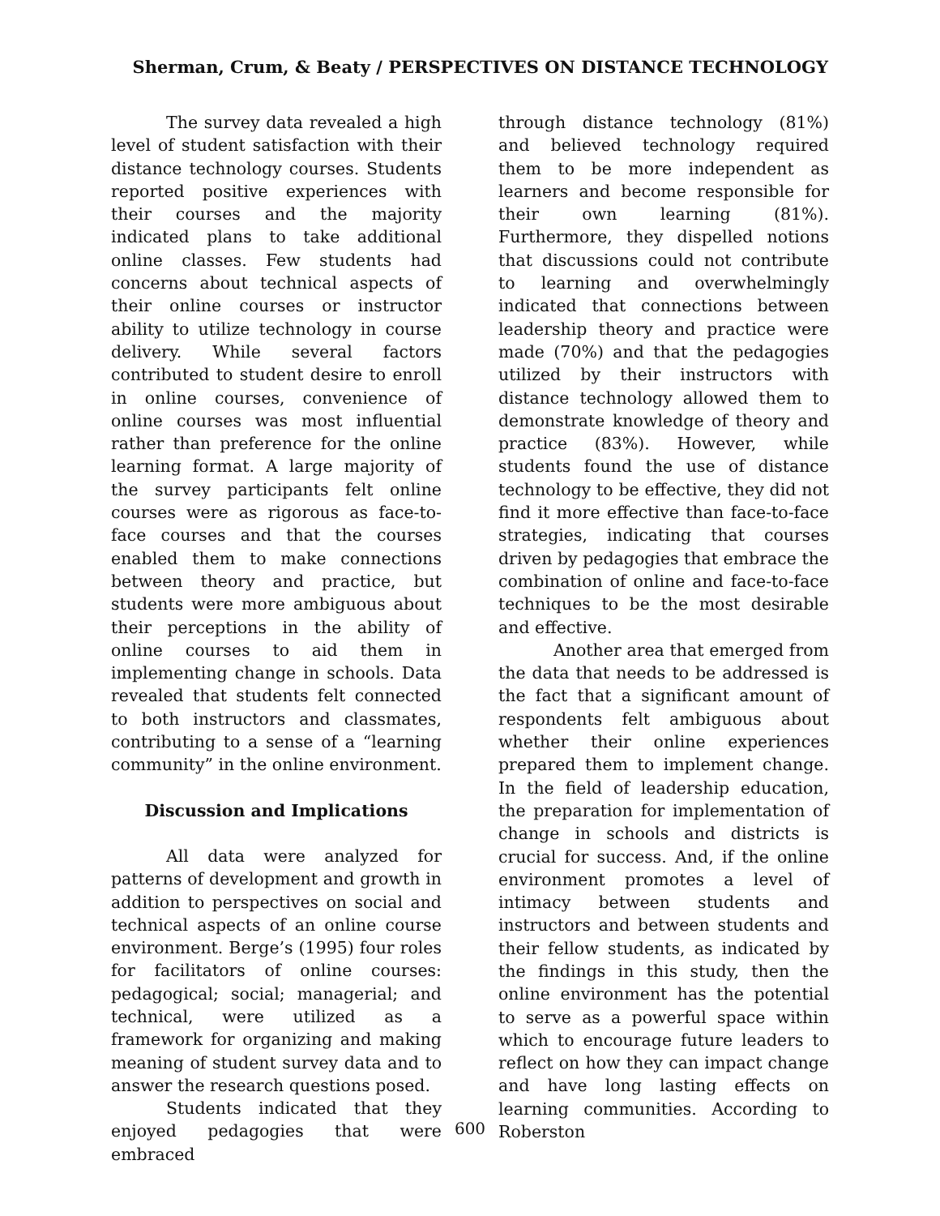Sherman, Crum, & Beaty / PERSPECTIVES ON DISTANCE TECHNOLOGY
The survey data revealed a high level of student satisfaction with their distance technology courses. Students reported positive experiences with their courses and the majority indicated plans to take additional online classes. Few students had concerns about technical aspects of their online courses or instructor ability to utilize technology in course delivery. While several factors contributed to student desire to enroll in online courses, convenience of online courses was most influential rather than preference for the online learning format. A large majority of the survey participants felt online courses were as rigorous as face-to-face courses and that the courses enabled them to make connections between theory and practice, but students were more ambiguous about their perceptions in the ability of online courses to aid them in implementing change in schools. Data revealed that students felt connected to both instructors and classmates, contributing to a sense of a “learning community” in the online environment.
Discussion and Implications
All data were analyzed for patterns of development and growth in addition to perspectives on social and technical aspects of an online course environment. Berge’s (1995) four roles for facilitators of online courses: pedagogical; social; managerial; and technical, were utilized as a framework for organizing and making meaning of student survey data and to answer the research questions posed.
Students indicated that they enjoyed pedagogies that were embraced
through distance technology (81%) and believed technology required them to be more independent as learners and become responsible for their own learning (81%). Furthermore, they dispelled notions that discussions could not contribute to learning and overwhelmingly indicated that connections between leadership theory and practice were made (70%) and that the pedagogies utilized by their instructors with distance technology allowed them to demonstrate knowledge of theory and practice (83%). However, while students found the use of distance technology to be effective, they did not find it more effective than face-to-face strategies, indicating that courses driven by pedagogies that embrace the combination of online and face-to-face techniques to be the most desirable and effective.
Another area that emerged from the data that needs to be addressed is the fact that a significant amount of respondents felt ambiguous about whether their online experiences prepared them to implement change. In the field of leadership education, the preparation for implementation of change in schools and districts is crucial for success. And, if the online environment promotes a level of intimacy between students and instructors and between students and their fellow students, as indicated by the findings in this study, then the online environment has the potential to serve as a powerful space within which to encourage future leaders to reflect on how they can impact change and have long lasting effects on learning communities. According to Roberston
600